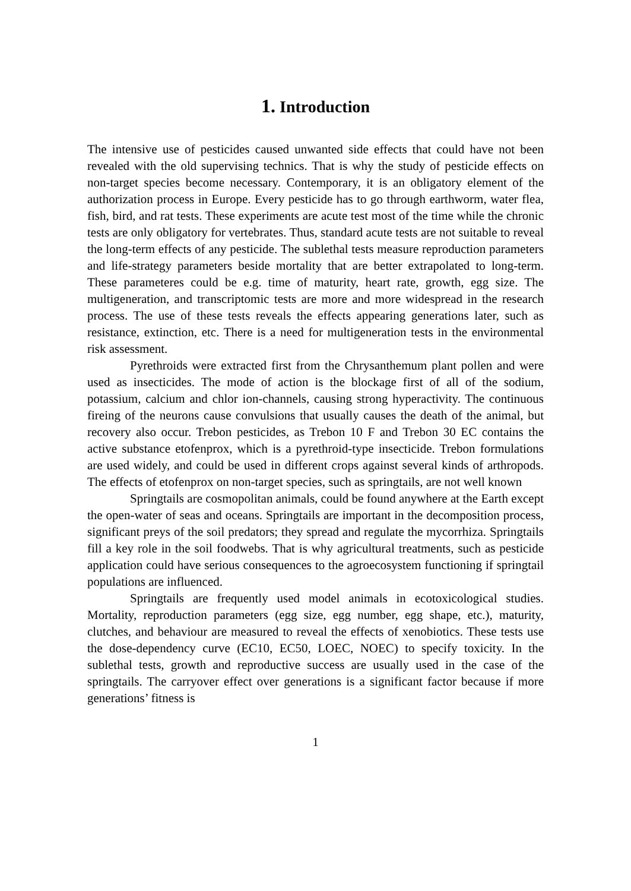1. Introduction
The intensive use of pesticides caused unwanted side effects that could have not been revealed with the old supervising technics. That is why the study of pesticide effects on non-target species become necessary. Contemporary, it is an obligatory element of the authorization process in Europe. Every pesticide has to go through earthworm, water flea, fish, bird, and rat tests. These experiments are acute test most of the time while the chronic tests are only obligatory for vertebrates. Thus, standard acute tests are not suitable to reveal the long-term effects of any pesticide. The sublethal tests measure reproduction parameters and life-strategy parameters beside mortality that are better extrapolated to long-term. These parameteres could be e.g. time of maturity, heart rate, growth, egg size. The multigeneration, and transcriptomic tests are more and more widespread in the research process. The use of these tests reveals the effects appearing generations later, such as resistance, extinction, etc. There is a need for multigeneration tests in the environmental risk assessment.
Pyrethroids were extracted first from the Chrysanthemum plant pollen and were used as insecticides. The mode of action is the blockage first of all of the sodium, potassium, calcium and chlor ion-channels, causing strong hyperactivity. The continuous fireing of the neurons cause convulsions that usually causes the death of the animal, but recovery also occur. Trebon pesticides, as Trebon 10 F and Trebon 30 EC contains the active substance etofenprox, which is a pyrethroid-type insecticide. Trebon formulations are used widely, and could be used in different crops against several kinds of arthropods. The effects of etofenprox on non-target species, such as springtails, are not well known
Springtails are cosmopolitan animals, could be found anywhere at the Earth except the open-water of seas and oceans. Springtails are important in the decomposition process, significant preys of the soil predators; they spread and regulate the mycorrhiza. Springtails fill a key role in the soil foodwebs. That is why agricultural treatments, such as pesticide application could have serious consequences to the agroecosystem functioning if springtail populations are influenced.
Springtails are frequently used model animals in ecotoxicological studies. Mortality, reproduction parameters (egg size, egg number, egg shape, etc.), maturity, clutches, and behaviour are measured to reveal the effects of xenobiotics. These tests use the dose-dependency curve (EC10, EC50, LOEC, NOEC) to specify toxicity. In the sublethal tests, growth and reproductive success are usually used in the case of the springtails. The carryover effect over generations is a significant factor because if more generations’ fitness is
1